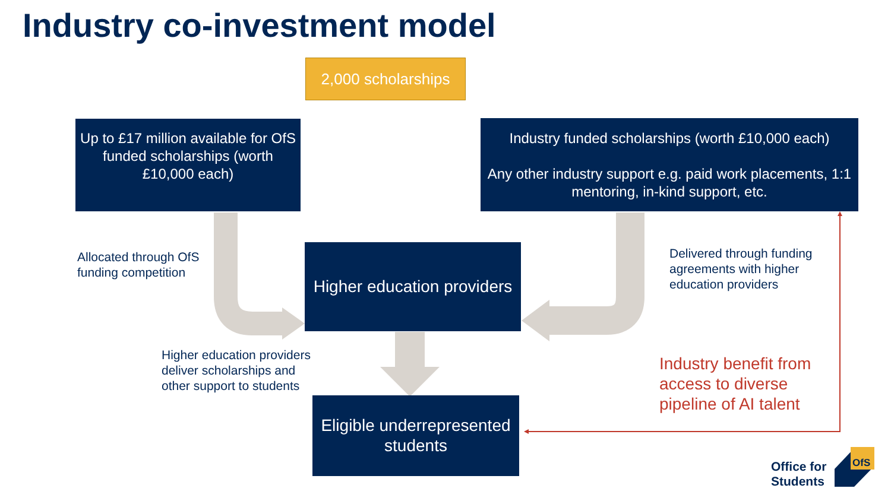Industry co-investment model
2,000 scholarships
Up to £17 million available for OfS funded scholarships (worth £10,000 each)
Industry funded scholarships (worth £10,000 each)
Any other industry support e.g. paid work placements, 1:1 mentoring, in-kind support, etc.
Allocated through OfS
funding competition
Higher education providers
Delivered through funding
agreements with higher
education providers
Higher education providers
deliver scholarships and
other support to students
Industry benefit from
access to diverse
pipeline of AI talent
Eligible underrepresented students
Office for
Students
OfS